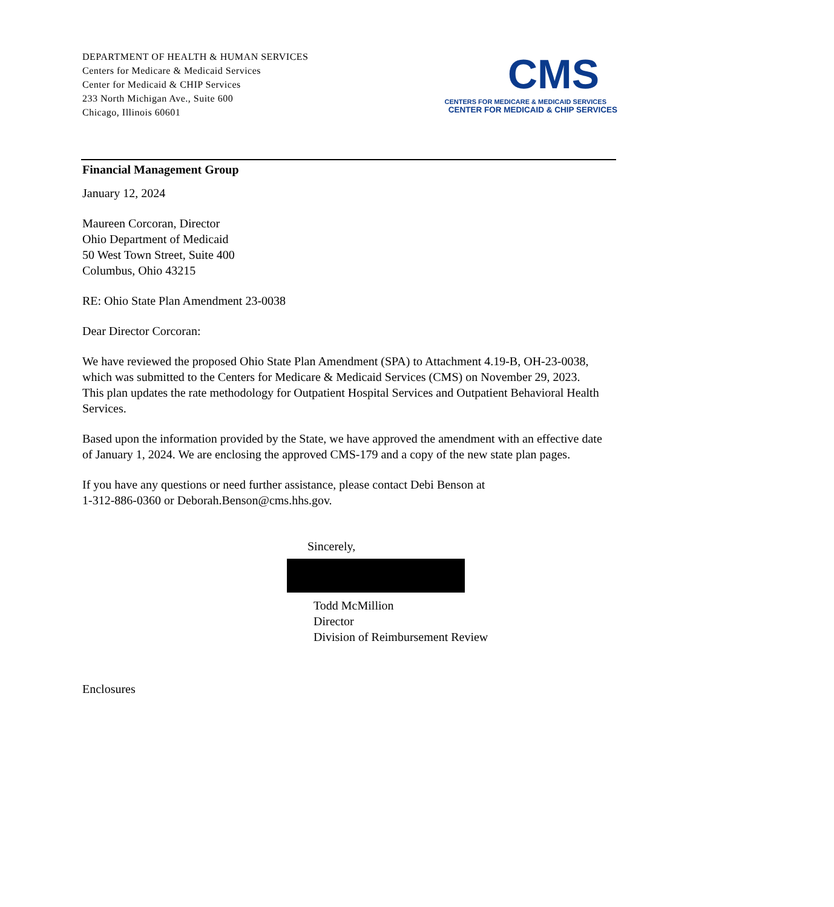DEPARTMENT OF HEALTH & HUMAN SERVICES
Centers for Medicare & Medicaid Services
Center for Medicaid & CHIP Services
233 North Michigan Ave., Suite 600
Chicago, Illinois 60601
CMS
CENTERS FOR MEDICARE & MEDICAID SERVICES
CENTER FOR MEDICAID & CHIP SERVICES
Financial Management Group
January 12, 2024
Maureen Corcoran, Director
Ohio Department of Medicaid
50 West Town Street, Suite 400
Columbus, Ohio 43215
RE: Ohio State Plan Amendment 23-0038
Dear Director Corcoran:
We have reviewed the proposed Ohio State Plan Amendment (SPA) to Attachment 4.19-B, OH-23-0038, which was submitted to the Centers for Medicare & Medicaid Services (CMS) on November 29, 2023. This plan updates the rate methodology for Outpatient Hospital Services and Outpatient Behavioral Health Services.
Based upon the information provided by the State, we have approved the amendment with an effective date of January 1, 2024. We are enclosing the approved CMS-179 and a copy of the new state plan pages.
If you have any questions or need further assistance, please contact Debi Benson at
1-312-886-0360 or Deborah.Benson@cms.hhs.gov.
Sincerely,
Todd McMillion
Director
Division of Reimbursement Review
Enclosures